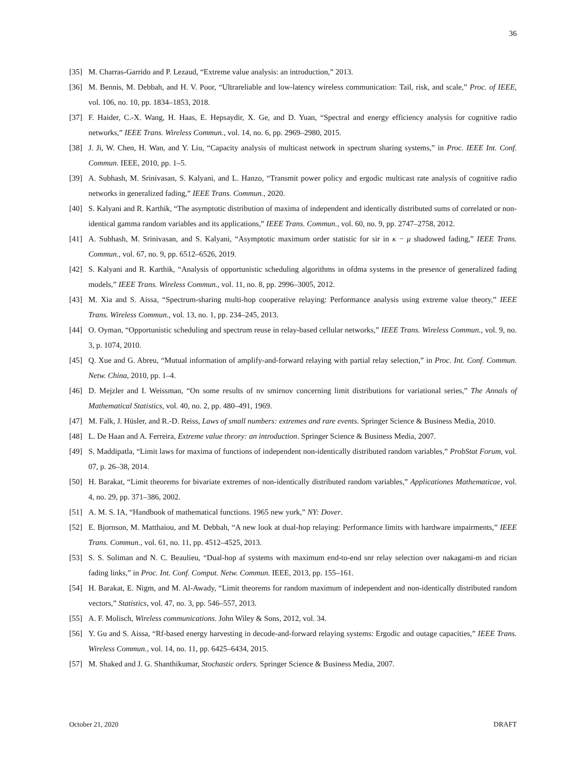36
[35] M. Charras-Garrido and P. Lezaud, “Extreme value analysis: an introduction,” 2013.
[36] M. Bennis, M. Debbah, and H. V. Poor, “Ultrareliable and low-latency wireless communication: Tail, risk, and scale,” Proc. of IEEE, vol. 106, no. 10, pp. 1834–1853, 2018.
[37] F. Haider, C.-X. Wang, H. Haas, E. Hepsaydir, X. Ge, and D. Yuan, “Spectral and energy efficiency analysis for cognitive radio networks,” IEEE Trans. Wireless Commun., vol. 14, no. 6, pp. 2969–2980, 2015.
[38] J. Ji, W. Chen, H. Wan, and Y. Liu, “Capacity analysis of multicast network in spectrum sharing systems,” in Proc. IEEE Int. Conf. Commun. IEEE, 2010, pp. 1–5.
[39] A. Subhash, M. Srinivasan, S. Kalyani, and L. Hanzo, “Transmit power policy and ergodic multicast rate analysis of cognitive radio networks in generalized fading,” IEEE Trans. Commun., 2020.
[40] S. Kalyani and R. Karthik, “The asymptotic distribution of maxima of independent and identically distributed sums of correlated or non-identical gamma random variables and its applications,” IEEE Trans. Commun., vol. 60, no. 9, pp. 2747–2758, 2012.
[41] A. Subhash, M. Srinivasan, and S. Kalyani, “Asymptotic maximum order statistic for sir in κ − μ shadowed fading,” IEEE Trans. Commun., vol. 67, no. 9, pp. 6512–6526, 2019.
[42] S. Kalyani and R. Karthik, “Analysis of opportunistic scheduling algorithms in ofdma systems in the presence of generalized fading models,” IEEE Trans. Wireless Commun., vol. 11, no. 8, pp. 2996–3005, 2012.
[43] M. Xia and S. Aissa, “Spectrum-sharing multi-hop cooperative relaying: Performance analysis using extreme value theory,” IEEE Trans. Wireless Commun., vol. 13, no. 1, pp. 234–245, 2013.
[44] O. Oyman, “Opportunistic scheduling and spectrum reuse in relay-based cellular networks,” IEEE Trans. Wireless Commun., vol. 9, no. 3, p. 1074, 2010.
[45] Q. Xue and G. Abreu, “Mutual information of amplify-and-forward relaying with partial relay selection,” in Proc. Int. Conf. Commun. Netw. China, 2010, pp. 1–4.
[46] D. Mejzler and I. Weissman, “On some results of nv smirnov concerning limit distributions for variational series,” The Annals of Mathematical Statistics, vol. 40, no. 2, pp. 480–491, 1969.
[47] M. Falk, J. Hüsler, and R.-D. Reiss, Laws of small numbers: extremes and rare events. Springer Science & Business Media, 2010.
[48] L. De Haan and A. Ferreira, Extreme value theory: an introduction. Springer Science & Business Media, 2007.
[49] S. Maddipatla, “Limit laws for maxima of functions of independent non-identically distributed random variables,” ProbStat Forum, vol. 07, p. 26–38, 2014.
[50] H. Barakat, “Limit theorems for bivariate extremes of non-identically distributed random variables,” Applicationes Mathematicae, vol. 4, no. 29, pp. 371–386, 2002.
[51] A. M. S. IA, “Handbook of mathematical functions. 1965 new york,” NY: Dover.
[52] E. Bjornson, M. Matthaiou, and M. Debbah, “A new look at dual-hop relaying: Performance limits with hardware impairments,” IEEE Trans. Commun., vol. 61, no. 11, pp. 4512–4525, 2013.
[53] S. S. Soliman and N. C. Beaulieu, “Dual-hop af systems with maximum end-to-end snr relay selection over nakagami-m and rician fading links,” in Proc. Int. Conf. Comput. Netw. Commun. IEEE, 2013, pp. 155–161.
[54] H. Barakat, E. Nigm, and M. Al-Awady, “Limit theorems for random maximum of independent and non-identically distributed random vectors,” Statistics, vol. 47, no. 3, pp. 546–557, 2013.
[55] A. F. Molisch, Wireless communications. John Wiley & Sons, 2012, vol. 34.
[56] Y. Gu and S. Aissa, “Rf-based energy harvesting in decode-and-forward relaying systems: Ergodic and outage capacities,” IEEE Trans. Wireless Commun., vol. 14, no. 11, pp. 6425–6434, 2015.
[57] M. Shaked and J. G. Shanthikumar, Stochastic orders. Springer Science & Business Media, 2007.
October 21, 2020 DRAFT